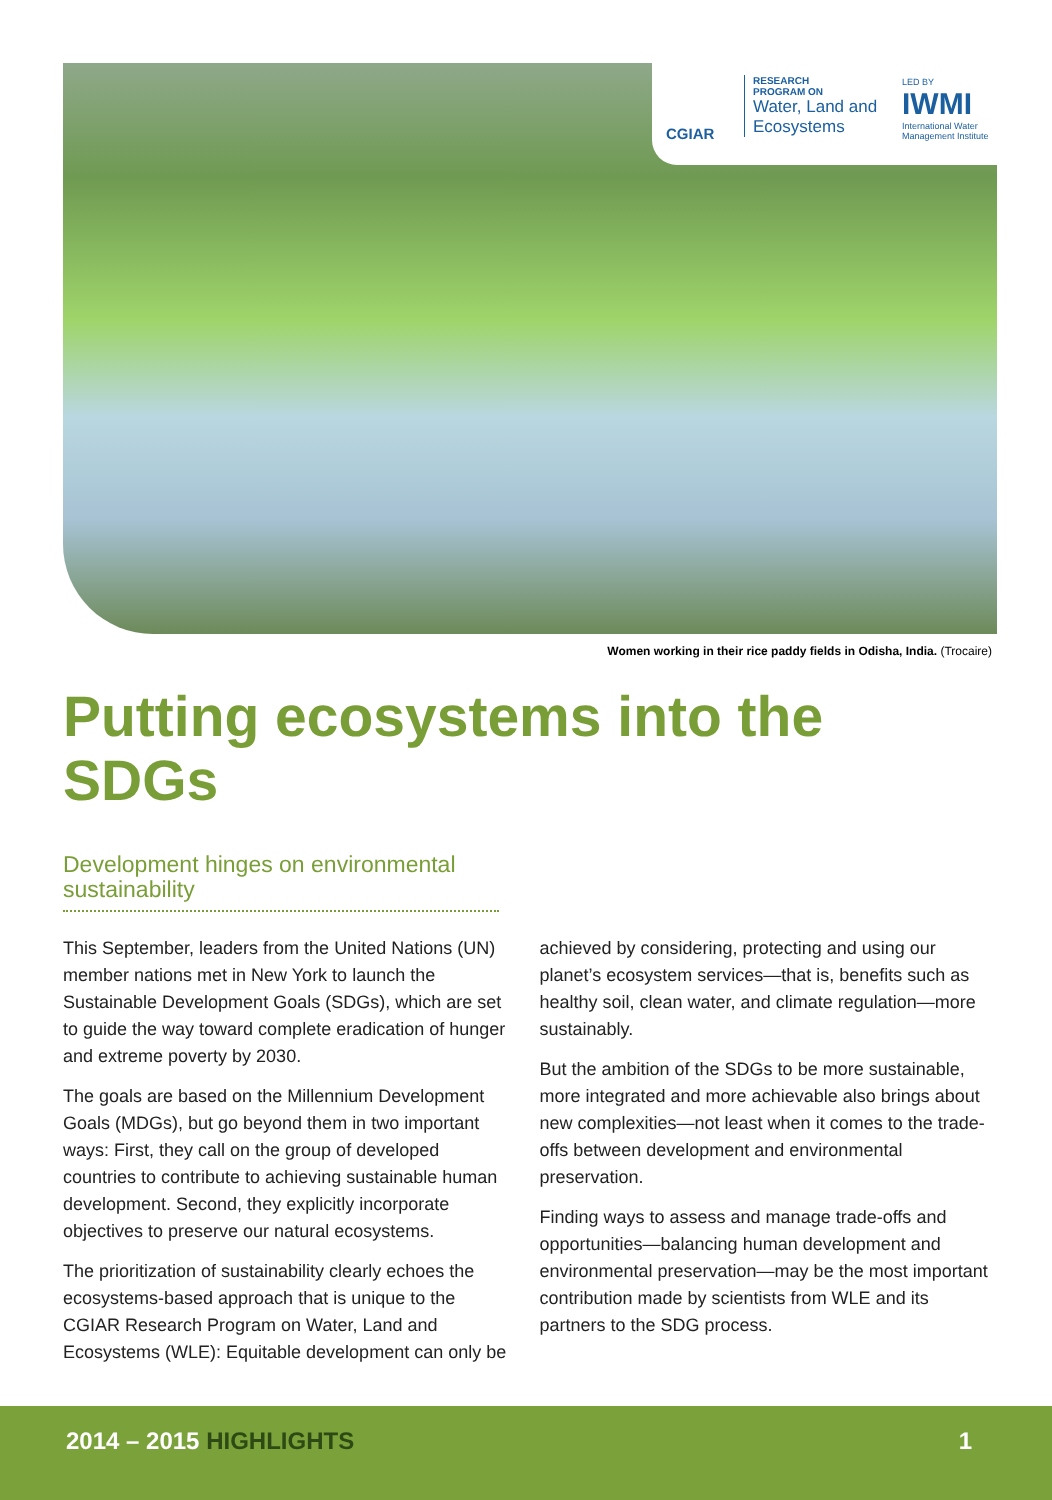CGIAR
RESEARCH
PROGRAM ON
Water, Land and
Ecosystems
LED BY
IWMI
International Water Management Institute
Women working in their rice paddy fields in Odisha, India. (Trocaire)
Putting ecosystems into the SDGs
Development hinges on environmental sustainability
This September, leaders from the United Nations (UN) member nations met in New York to launch the Sustainable Development Goals (SDGs), which are set to guide the way toward complete eradication of hunger and extreme poverty by 2030.
The goals are based on the Millennium Development Goals (MDGs), but go beyond them in two important ways: First, they call on the group of developed countries to contribute to achieving sustainable human development. Second, they explicitly incorporate objectives to preserve our natural ecosystems.
The prioritization of sustainability clearly echoes the ecosystems-based approach that is unique to the CGIAR Research Program on Water, Land and Ecosystems (WLE): Equitable development can only be achieved by considering, protecting and using our planet’s ecosystem services—that is, benefits such as healthy soil, clean water, and climate regulation—more sustainably.
But the ambition of the SDGs to be more sustainable, more integrated and more achievable also brings about new complexities—not least when it comes to the trade-offs between development and environmental preservation.
Finding ways to assess and manage trade-offs and opportunities—balancing human development and environmental preservation—may be the most important contribution made by scientists from WLE and its partners to the SDG process.
2014 – 2015 HIGHLIGHTS 1